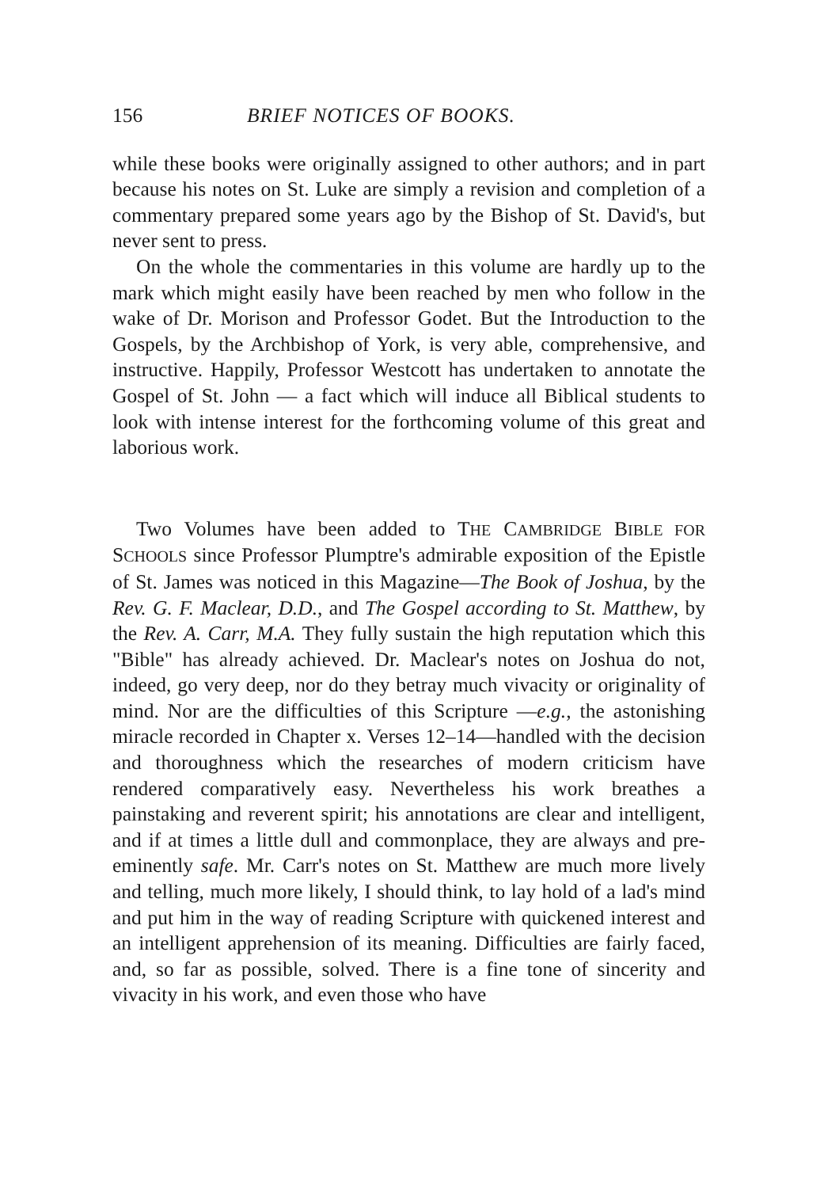156 BRIEF NOTICES OF BOOKS.
while these books were originally assigned to other authors; and in part because his notes on St. Luke are simply a revision and completion of a commentary prepared some years ago by the Bishop of St. David's, but never sent to press.
On the whole the commentaries in this volume are hardly up to the mark which might easily have been reached by men who follow in the wake of Dr. Morison and Professor Godet. But the Introduction to the Gospels, by the Archbishop of York, is very able, comprehensive, and instructive. Happily, Professor Westcott has undertaken to annotate the Gospel of St. John — a fact which will induce all Biblical students to look with intense interest for the forthcoming volume of this great and laborious work.
Two Volumes have been added to THE CAMBRIDGE BIBLE FOR SCHOOLS since Professor Plumptre's admirable exposition of the Epistle of St. James was noticed in this Magazine—The Book of Joshua, by the Rev. G. F. Maclear, D.D., and The Gospel according to St. Matthew, by the Rev. A. Carr, M.A. They fully sustain the high reputation which this "Bible" has already achieved. Dr. Maclear's notes on Joshua do not, indeed, go very deep, nor do they betray much vivacity or originality of mind. Nor are the difficulties of this Scripture —e.g., the astonishing miracle recorded in Chapter x. Verses 12–14—handled with the decision and thoroughness which the researches of modern criticism have rendered comparatively easy. Nevertheless his work breathes a painstaking and reverent spirit; his annotations are clear and intelligent, and if at times a little dull and commonplace, they are always and pre-eminently safe. Mr. Carr's notes on St. Matthew are much more lively and telling, much more likely, I should think, to lay hold of a lad's mind and put him in the way of reading Scripture with quickened interest and an intelligent apprehension of its meaning. Difficulties are fairly faced, and, so far as possible, solved. There is a fine tone of sincerity and vivacity in his work, and even those who have